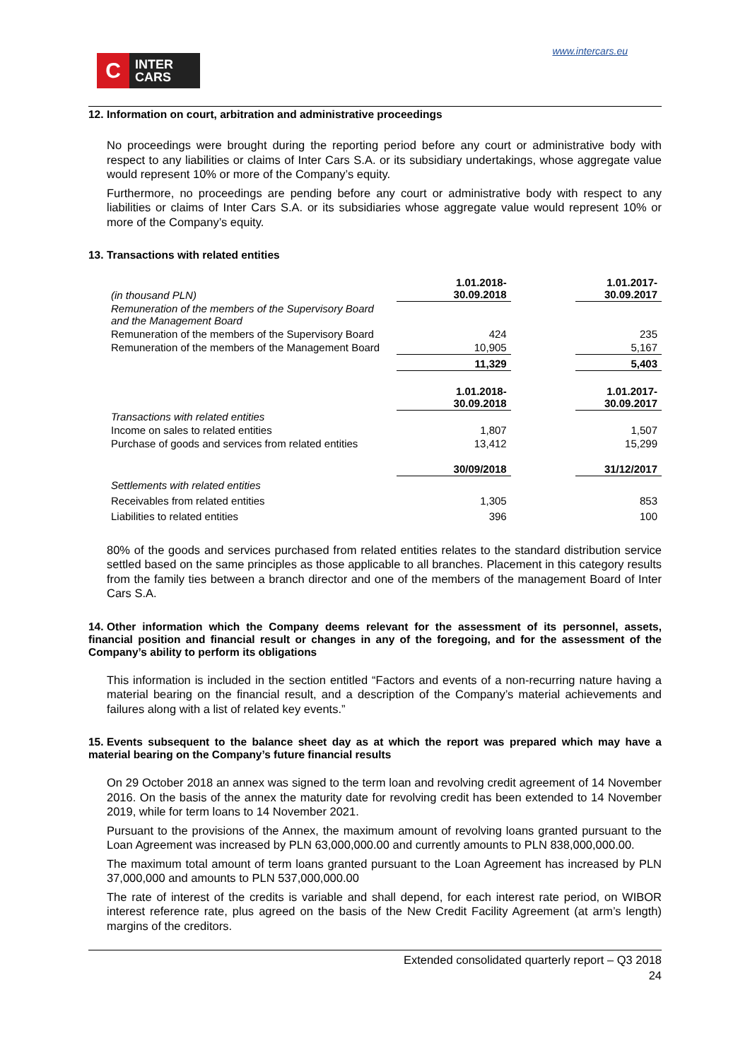C
INTER
CARS
www.intercars.eu
12. Information on court, arbitration and administrative proceedings
No proceedings were brought during the reporting period before any court or administrative body with respect to any liabilities or claims of Inter Cars S.A. or its subsidiary undertakings, whose aggregate value would represent 10% or more of the Company’s equity.
Furthermore, no proceedings are pending before any court or administrative body with respect to any liabilities or claims of Inter Cars S.A. or its subsidiaries whose aggregate value would represent 10% or more of the Company’s equity.
13. Transactions with related entities
| (in thousand PLN) | 1.01.2018- 30.09.2018 | | 1.01.2017- 30.09.2017 |
| Remuneration of the members of the Supervisory Board and the Management Board | | | |
| Remuneration of the members of the Supervisory Board | 424 | | 235 |
| Remuneration of the members of the Management Board | 10,905 | | 5,167 |
| | 11,329 | | 5,403 |
| | 1.01.2018- 30.09.2018 | | 1.01.2017- 30.09.2017 |
| Transactions with related entities | | | |
| Income on sales to related entities | 1,807 | | 1,507 |
| Purchase of goods and services from related entities | 13,412 | | 15,299 |
| | 30/09/2018 | | 31/12/2017 |
| Settlements with related entities | | | |
| Receivables from related entities | 1,305 | | 853 |
| Liabilities to related entities | 396 | | 100 |
80% of the goods and services purchased from related entities relates to the standard distribution service settled based on the same principles as those applicable to all branches. Placement in this category results from the family ties between a branch director and one of the members of the management Board of Inter Cars S.A.
14. Other information which the Company deems relevant for the assessment of its personnel, assets, financial position and financial result or changes in any of the foregoing, and for the assessment of the Company’s ability to perform its obligations
This information is included in the section entitled “Factors and events of a non-recurring nature having a material bearing on the financial result, and a description of the Company’s material achievements and failures along with a list of related key events.”
15. Events subsequent to the balance sheet day as at which the report was prepared which may have a material bearing on the Company’s future financial results
On 29 October 2018 an annex was signed to the term loan and revolving credit agreement of 14 November 2016. On the basis of the annex the maturity date for revolving credit has been extended to 14 November 2019, while for term loans to 14 November 2021.
Pursuant to the provisions of the Annex, the maximum amount of revolving loans granted pursuant to the Loan Agreement was increased by PLN 63,000,000.00 and currently amounts to PLN 838,000,000.00.
The maximum total amount of term loans granted pursuant to the Loan Agreement has increased by PLN 37,000,000 and amounts to PLN 537,000,000.00
The rate of interest of the credits is variable and shall depend, for each interest rate period, on WIBOR interest reference rate, plus agreed on the basis of the New Credit Facility Agreement (at arm’s length) margins of the creditors.
Extended consolidated quarterly report – Q3 2018
24